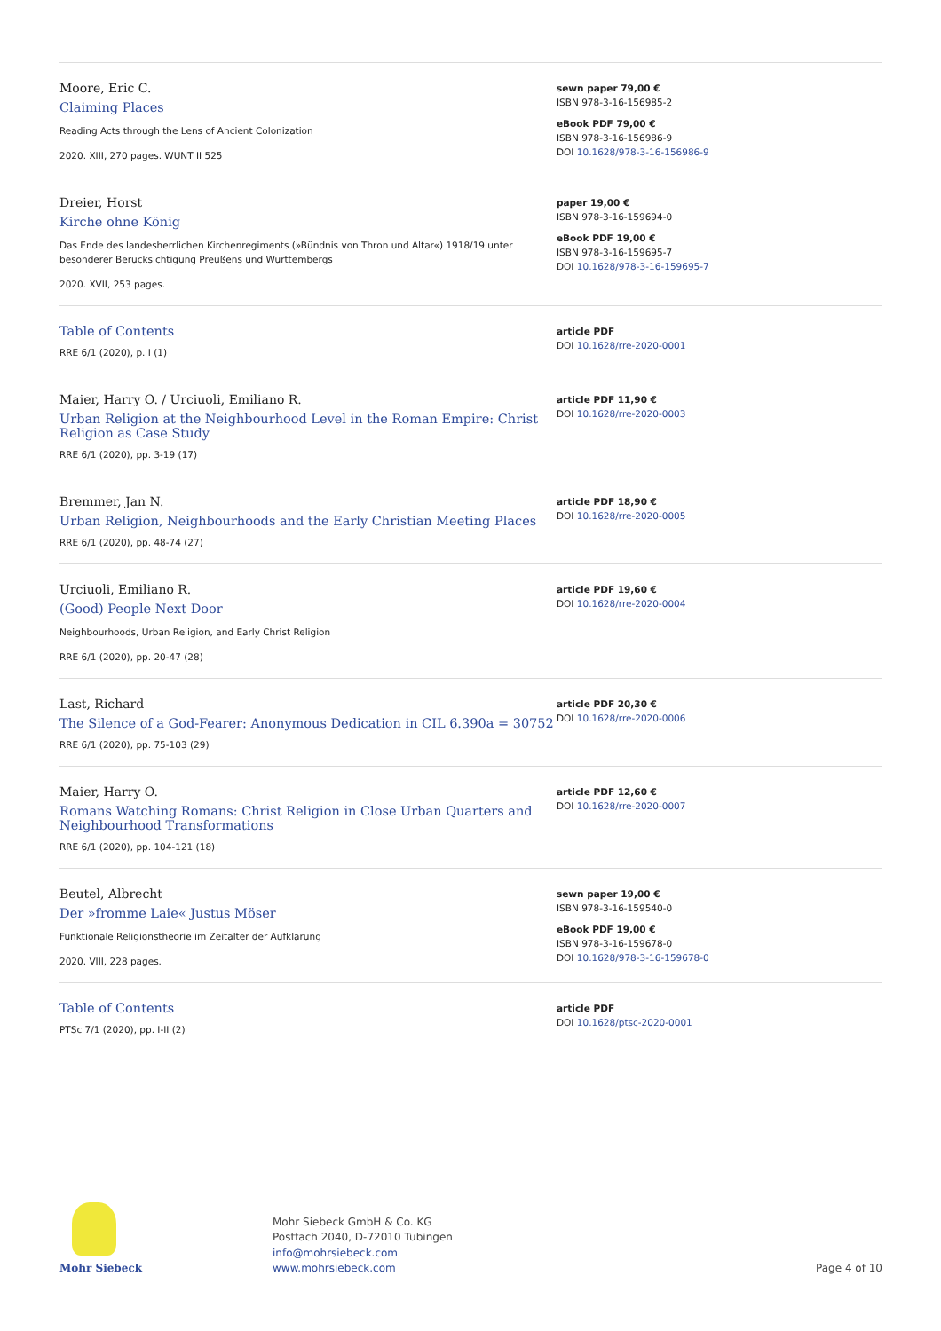Moore, Eric C.
Claiming Places
Reading Acts through the Lens of Ancient Colonization
2020. XIII, 270 pages. WUNT II 525
sewn paper 79,00 €
ISBN 978-3-16-156985-2
eBook PDF 79,00 €
ISBN 978-3-16-156986-9
DOI 10.1628/978-3-16-156986-9
Dreier, Horst
Kirche ohne König
Das Ende des landesherrlichen Kirchenregiments (»Bündnis von Thron und Altar«) 1918/19 unter besonderer Berücksichtigung Preußens und Württembergs
2020. XVII, 253 pages.
paper 19,00 €
ISBN 978-3-16-159694-0
eBook PDF 19,00 €
ISBN 978-3-16-159695-7
DOI 10.1628/978-3-16-159695-7
Table of Contents
RRE 6/1 (2020), p. I (1)
article PDF
DOI 10.1628/rre-2020-0001
Maier, Harry O. / Urciuoli, Emiliano R.
Urban Religion at the Neighbourhood Level in the Roman Empire: Christ Religion as Case Study
RRE 6/1 (2020), pp. 3-19 (17)
article PDF 11,90 €
DOI 10.1628/rre-2020-0003
Bremmer, Jan N.
Urban Religion, Neighbourhoods and the Early Christian Meeting Places
RRE 6/1 (2020), pp. 48-74 (27)
article PDF 18,90 €
DOI 10.1628/rre-2020-0005
Urciuoli, Emiliano R.
(Good) People Next Door
Neighbourhoods, Urban Religion, and Early Christ Religion
RRE 6/1 (2020), pp. 20-47 (28)
article PDF 19,60 €
DOI 10.1628/rre-2020-0004
Last, Richard
The Silence of a God-Fearer: Anonymous Dedication in CIL 6.390a = 30752
RRE 6/1 (2020), pp. 75-103 (29)
article PDF 20,30 €
DOI 10.1628/rre-2020-0006
Maier, Harry O.
Romans Watching Romans: Christ Religion in Close Urban Quarters and Neighbourhood Transformations
RRE 6/1 (2020), pp. 104-121 (18)
article PDF 12,60 €
DOI 10.1628/rre-2020-0007
Beutel, Albrecht
Der »fromme Laie« Justus Möser
Funktionale Religionstheorie im Zeitalter der Aufklärung
2020. VIII, 228 pages.
sewn paper 19,00 €
ISBN 978-3-16-159540-0
eBook PDF 19,00 €
ISBN 978-3-16-159678-0
DOI 10.1628/978-3-16-159678-0
Table of Contents
PTSc 7/1 (2020), pp. I-II (2)
article PDF
DOI 10.1628/ptsc-2020-0001
Mohr Siebeck
Mohr Siebeck GmbH & Co. KG
Postfach 2040, D-72010 Tübingen
info@mohrsiebeck.com
www.mohrsiebeck.com
Page 4 of 10